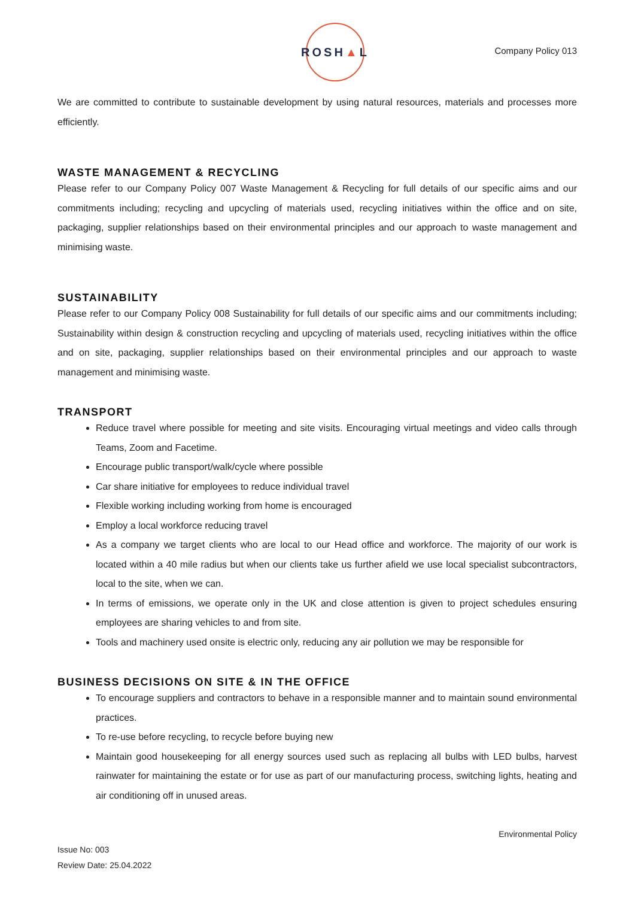ROSH ▲ L
Company Policy 013
We are committed to contribute to sustainable development by using natural resources, materials and processes more efficiently.
WASTE MANAGEMENT & RECYCLING
Please refer to our Company Policy 007 Waste Management & Recycling for full details of our specific aims and our commitments including; recycling and upcycling of materials used, recycling initiatives within the office and on site, packaging, supplier relationships based on their environmental principles and our approach to waste management and minimising waste.
SUSTAINABILITY
Please refer to our Company Policy 008 Sustainability for full details of our specific aims and our commitments including; Sustainability within design & construction recycling and upcycling of materials used, recycling initiatives within the office and on site, packaging, supplier relationships based on their environmental principles and our approach to waste management and minimising waste.
TRANSPORT
Reduce travel where possible for meeting and site visits. Encouraging virtual meetings and video calls through Teams, Zoom and Facetime.
Encourage public transport/walk/cycle where possible
Car share initiative for employees to reduce individual travel
Flexible working including working from home is encouraged
Employ a local workforce reducing travel
As a company we target clients who are local to our Head office and workforce. The majority of our work is located within a 40 mile radius but when our clients take us further afield we use local specialist subcontractors, local to the site, when we can.
In terms of emissions, we operate only in the UK and close attention is given to project schedules ensuring employees are sharing vehicles to and from site.
Tools and machinery used onsite is electric only, reducing any air pollution we may be responsible for
BUSINESS DECISIONS ON SITE & IN THE OFFICE
To encourage suppliers and contractors to behave in a responsible manner and to maintain sound environmental practices.
To re-use before recycling, to recycle before buying new
Maintain good housekeeping for all energy sources used such as replacing all bulbs with LED bulbs, harvest rainwater for maintaining the estate or for use as part of our manufacturing process, switching lights, heating and air conditioning off in unused areas.
Environmental Policy
Issue No: 003
Review Date: 25.04.2022